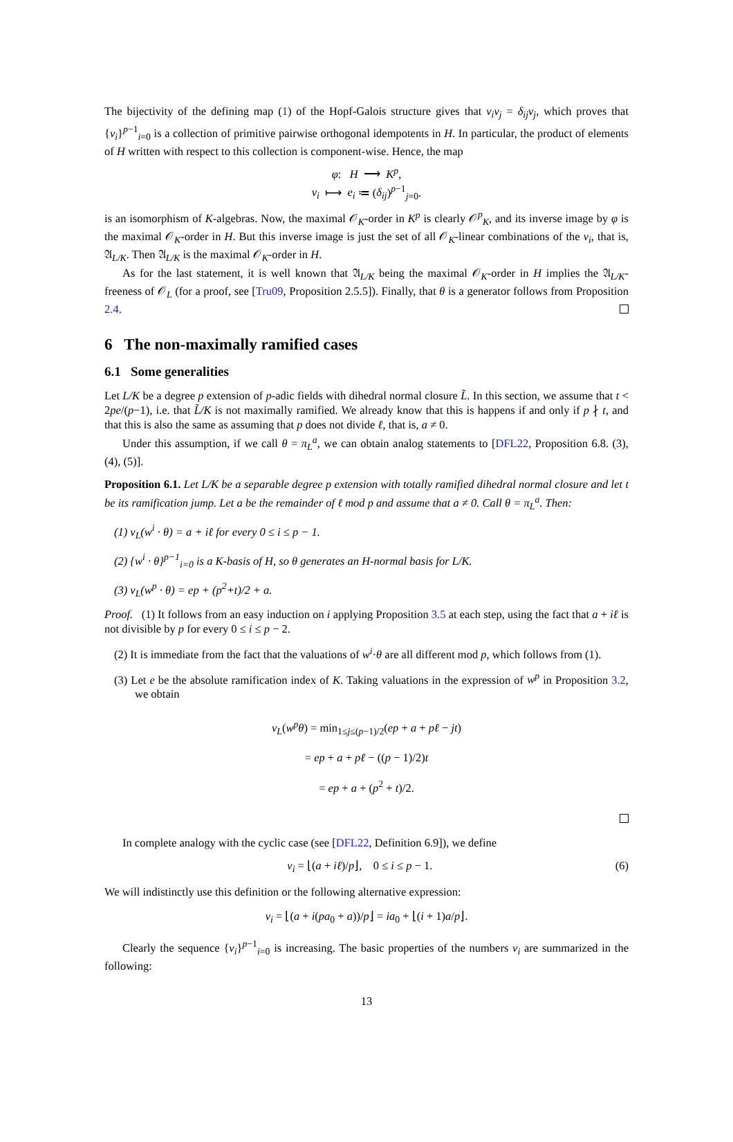The bijectivity of the defining map (1) of the Hopf-Galois structure gives that v<sub>i</sub>v<sub>j</sub> = δ<sub>ij</sub>v<sub>j</sub>, which proves that {v<sub>i</sub>}<sup>p−1</sup><sub>i=0</sub> is a collection of primitive pairwise orthogonal idempotents in H. In particular, the product of elements of H written with respect to this collection is component-wise. Hence, the map
φ: H ⟶ K<sup>p</sup>,
v<sub>i</sub> ⟼ e<sub>i</sub> ≔ (δ<sub>ij</sub>)<sup>p−1</sup><sub>j=0</sub>.
is an isomorphism of K-algebras. Now, the maximal 𝒪<sub>K</sub>-order in K<sup>p</sup> is clearly 𝒪<sup>p</sup><sub>K</sub>, and its inverse image by φ is the maximal 𝒪<sub>K</sub>-order in H. But this inverse image is just the set of all 𝒪<sub>K</sub>-linear combinations of the v<sub>i</sub>, that is, 𝔄<sub>L/K</sub>. Then 𝔄<sub>L/K</sub> is the maximal 𝒪<sub>K</sub>-order in H.
As for the last statement, it is well known that 𝔄<sub>L/K</sub> being the maximal 𝒪<sub>K</sub>-order in H implies the 𝔄<sub>L/K</sub>-freeness of 𝒪<sub>L</sub> (for a proof, see [Tru09, Proposition 2.5.5]). Finally, that θ is a generator follows from Proposition 2.4.
6 The non-maximally ramified cases
6.1 Some generalities
Let L/K be a degree p extension of p-adic fields with dihedral normal closure L̃. In this section, we assume that t < 2pe/(p−1), i.e. that L̃/K is not maximally ramified. We already know that this is happens if and only if p ∤ t, and that this is also the same as assuming that p does not divide ℓ, that is, a ≠ 0.
Under this assumption, if we call θ = π<sub>L</sub><sup>a</sup>, we can obtain analog statements to [DFL22, Proposition 6.8. (3), (4), (5)].
Proposition 6.1. Let L/K be a separable degree p extension with totally ramified dihedral normal closure and let t be its ramification jump. Let a be the remainder of ℓ mod p and assume that a ≠ 0. Call θ = π<sub>L</sub><sup>a</sup>. Then:
(1) v<sub>L</sub>(w<sup>i</sup> · θ) = a + iℓ for every 0 ≤ i ≤ p − 1.
(2) {w<sup>i</sup> · θ}<sup>p−1</sup><sub>i=0</sub> is a K-basis of H, so θ generates an H-normal basis for L/K.
(3) v<sub>L</sub>(w<sup>p</sup> · θ) = ep + (p<sup>2</sup>+t)/2 + a.
Proof. (1) It follows from an easy induction on i applying Proposition 3.5 at each step, using the fact that a + iℓ is not divisible by p for every 0 ≤ i ≤ p − 2.
(2) It is immediate from the fact that the valuations of w<sup>i</sup>·θ are all different mod p, which follows from (1).
(3) Let e be the absolute ramification index of K. Taking valuations in the expression of w<sup>p</sup> in Proposition 3.2, we obtain
v<sub>L</sub>(w<sup>p</sup>θ) = min<sub>1≤j≤(p−1)/2</sub>(ep + a + pℓ − jt)
= ep + a + pℓ − ((p − 1)/2)t
= ep + a + (p<sup>2</sup> + t)/2.
In complete analogy with the cyclic case (see [DFL22, Definition 6.9]), we define
ν<sub>i</sub> = ⌊(a + iℓ)/p⌋, 0 ≤ i ≤ p − 1. (6)
We will indistinctly use this definition or the following alternative expression:
ν<sub>i</sub> = ⌊(a + i(pa<sub>0</sub> + a))/p⌋ = ia<sub>0</sub> + ⌊(i + 1)a/p⌋.
Clearly the sequence {ν<sub>i</sub>}<sup>p−1</sup><sub>i=0</sub> is increasing. The basic properties of the numbers ν<sub>i</sub> are summarized in the following:
13